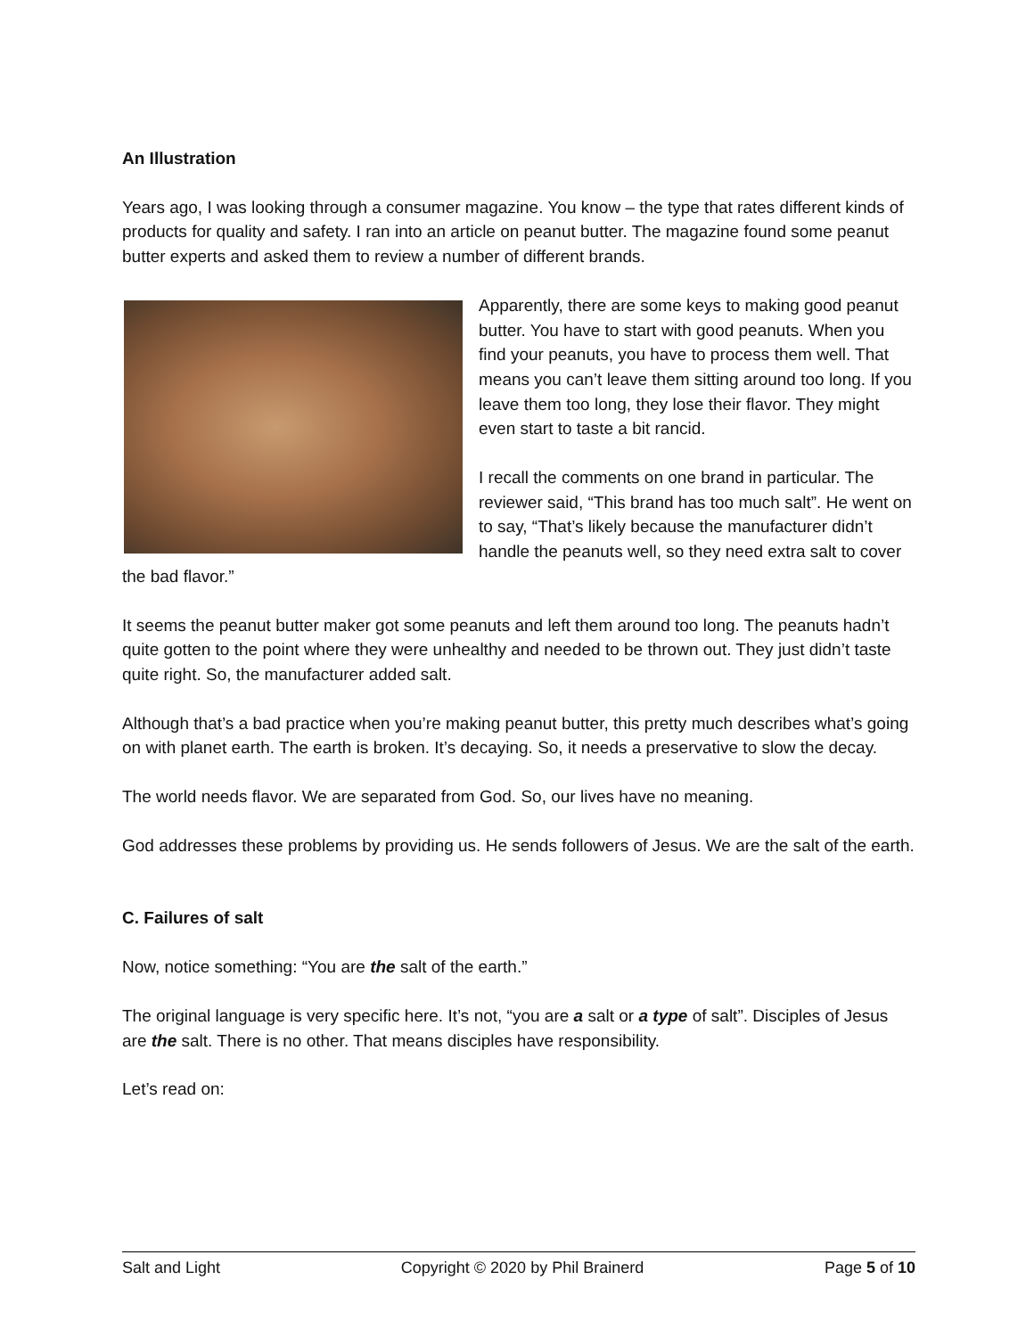An Illustration
Years ago, I was looking through a consumer magazine. You know – the type that rates different kinds of products for quality and safety. I ran into an article on peanut butter. The magazine found some peanut butter experts and asked them to review a number of different brands.
Apparently, there are some keys to making good peanut butter. You have to start with good peanuts. When you find your peanuts, you have to process them well. That means you can’t leave them sitting around too long. If you leave them too long, they lose their flavor. They might even start to taste a bit rancid.
I recall the comments on one brand in particular. The reviewer said, “This brand has too much salt”. He went on to say, “That’s likely because the manufacturer didn’t handle the peanuts well, so they need extra salt to cover the bad flavor.”
It seems the peanut butter maker got some peanuts and left them around too long. The peanuts hadn’t quite gotten to the point where they were unhealthy and needed to be thrown out. They just didn’t taste quite right. So, the manufacturer added salt.
Although that’s a bad practice when you’re making peanut butter, this pretty much describes what’s going on with planet earth. The earth is broken. It’s decaying. So, it needs a preservative to slow the decay.
The world needs flavor. We are separated from God. So, our lives have no meaning.
God addresses these problems by providing us. He sends followers of Jesus. We are the salt of the earth.
C. Failures of salt
Now, notice something: “You are the salt of the earth.”
The original language is very specific here. It’s not, “you are a salt or a type of salt”. Disciples of Jesus are the salt. There is no other. That means disciples have responsibility.
Let’s read on:
Salt and Light Copyright © 2020 by Phil Brainerd Page 5 of 10